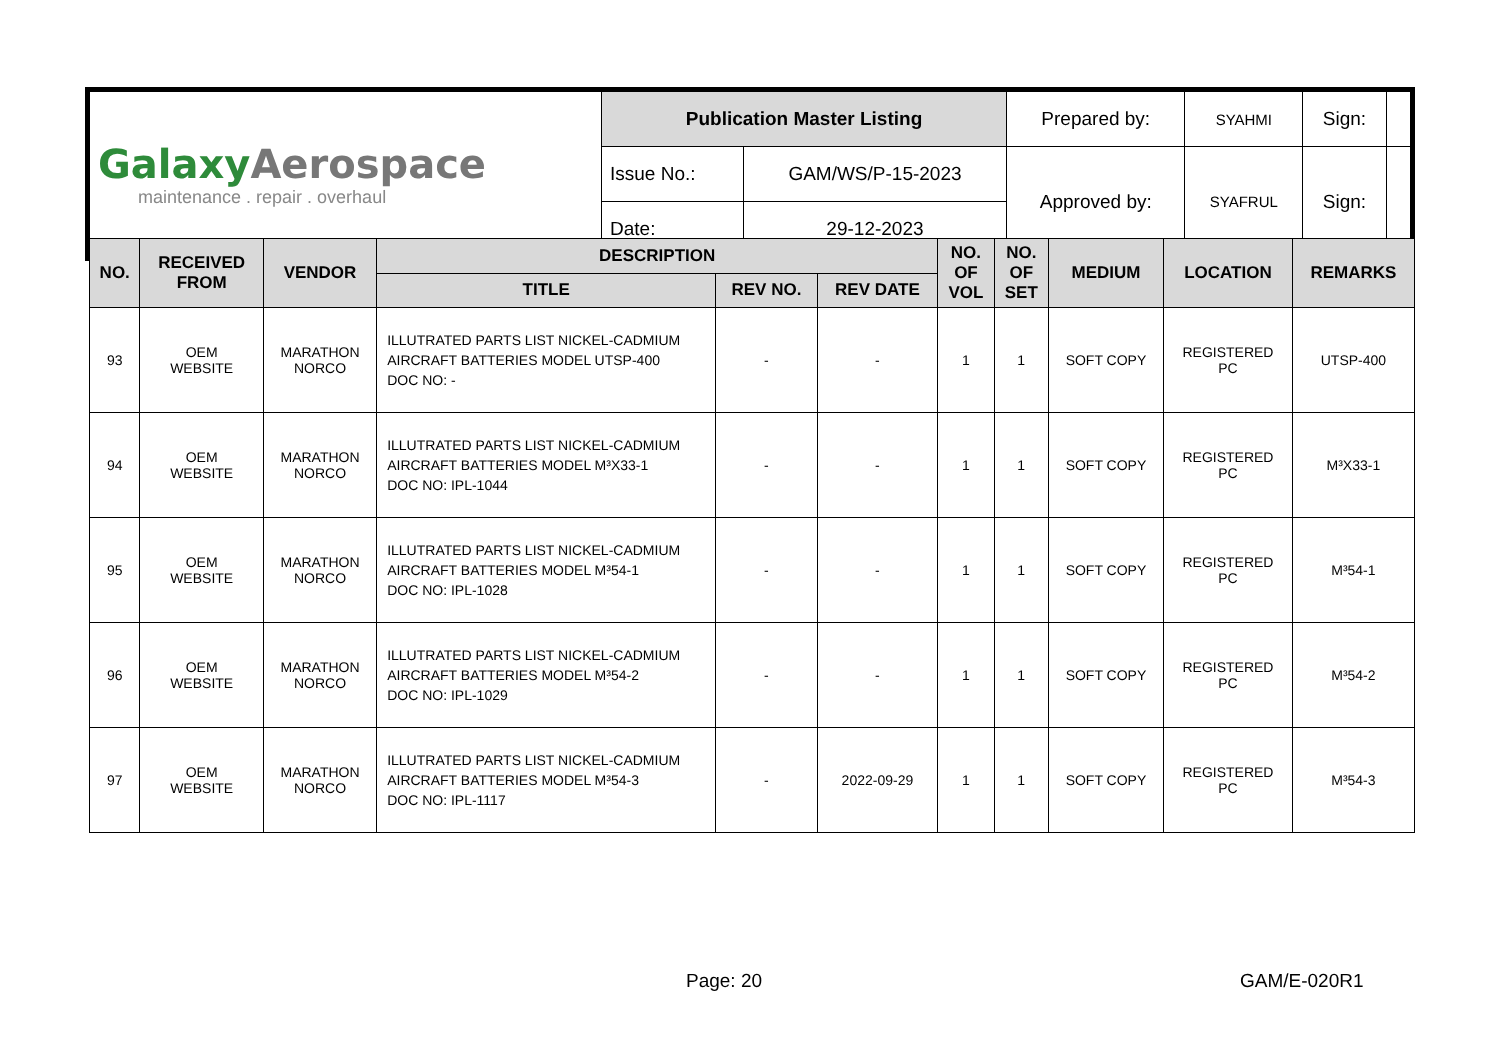| Galaxy Aerospace maintenance . repair . overhaul | Publication Master Listing | | Prepared by: | SYAHMI | Sign: | |
| | Issue No.: | GAM/WS/P-15-2023 | Approved by: | SYAFRUL | Sign: | |
| | Date: | 29-12-2023 | | | | |
| NO. | RECEIVED FROM | VENDOR | DESCRIPTION | | | NO. OF VOL | NO. OF SET | MEDIUM | LOCATION | REMARKS |
| --- | --- | --- | --- | --- | --- | --- | --- | --- | --- | --- |
| | | | TITLE | REV NO. | REV DATE | | | | | |
| 93 | OEM WEBSITE | MARATHON NORCO | ILLUTRATED PARTS LIST NICKEL-CADMIUM AIRCRAFT BATTERIES MODEL UTSP-400 DOC NO: - | - | - | 1 | 1 | SOFT COPY | REGISTERED PC | UTSP-400 |
| 94 | OEM WEBSITE | MARATHON NORCO | ILLUTRATED PARTS LIST NICKEL-CADMIUM AIRCRAFT BATTERIES MODEL M³X33-1 DOC NO: IPL-1044 | - | - | 1 | 1 | SOFT COPY | REGISTERED PC | M³X33-1 |
| 95 | OEM WEBSITE | MARATHON NORCO | ILLUTRATED PARTS LIST NICKEL-CADMIUM AIRCRAFT BATTERIES MODEL M³54-1 DOC NO: IPL-1028 | - | - | 1 | 1 | SOFT COPY | REGISTERED PC | M³54-1 |
| 96 | OEM WEBSITE | MARATHON NORCO | ILLUTRATED PARTS LIST NICKEL-CADMIUM AIRCRAFT BATTERIES MODEL M³54-2 DOC NO: IPL-1029 | - | - | 1 | 1 | SOFT COPY | REGISTERED PC | M³54-2 |
| 97 | OEM WEBSITE | MARATHON NORCO | ILLUTRATED PARTS LIST NICKEL-CADMIUM AIRCRAFT BATTERIES MODEL M³54-3 DOC NO: IPL-1117 | - | 2022-09-29 | 1 | 1 | SOFT COPY | REGISTERED PC | M³54-3 |
Page: 20 GAM/E-020R1